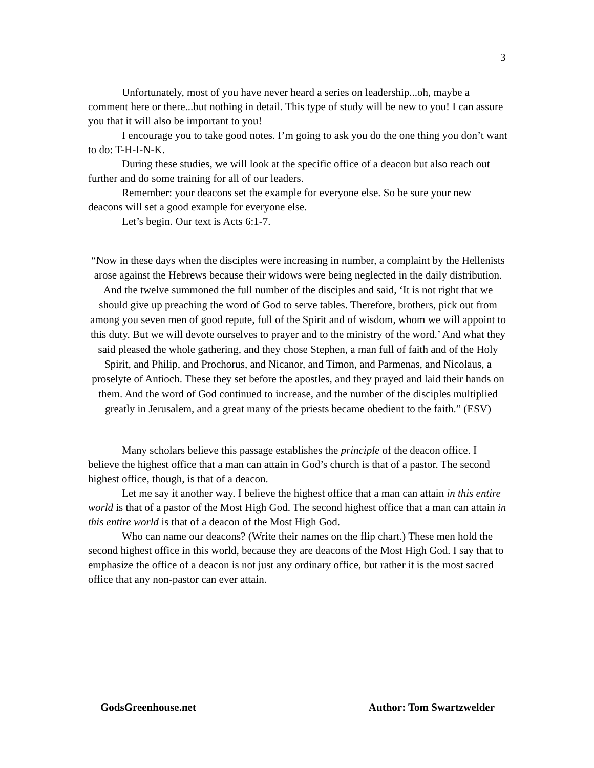3
Unfortunately, most of you have never heard a series on leadership...oh, maybe a comment here or there...but nothing in detail. This type of study will be new to you! I can assure you that it will also be important to you!
I encourage you to take good notes. I’m going to ask you do the one thing you don’t want to do: T-H-I-N-K.
During these studies, we will look at the specific office of a deacon but also reach out further and do some training for all of our leaders.
Remember: your deacons set the example for everyone else. So be sure your new deacons will set a good example for everyone else.
Let’s begin. Our text is Acts 6:1-7.
“Now in these days when the disciples were increasing in number, a complaint by the Hellenists arose against the Hebrews because their widows were being neglected in the daily distribution. And the twelve summoned the full number of the disciples and said, ‘It is not right that we should give up preaching the word of God to serve tables. Therefore, brothers, pick out from among you seven men of good repute, full of the Spirit and of wisdom, whom we will appoint to this duty. But we will devote ourselves to prayer and to the ministry of the word.’ And what they said pleased the whole gathering, and they chose Stephen, a man full of faith and of the Holy Spirit, and Philip, and Prochorus, and Nicanor, and Timon, and Parmenas, and Nicolaus, a proselyte of Antioch. These they set before the apostles, and they prayed and laid their hands on them. And the word of God continued to increase, and the number of the disciples multiplied greatly in Jerusalem, and a great many of the priests became obedient to the faith.” (ESV)
Many scholars believe this passage establishes the principle of the deacon office. I believe the highest office that a man can attain in God’s church is that of a pastor. The second highest office, though, is that of a deacon.
Let me say it another way. I believe the highest office that a man can attain in this entire world is that of a pastor of the Most High God. The second highest office that a man can attain in this entire world is that of a deacon of the Most High God.
Who can name our deacons? (Write their names on the flip chart.) These men hold the second highest office in this world, because they are deacons of the Most High God. I say that to emphasize the office of a deacon is not just any ordinary office, but rather it is the most sacred office that any non-pastor can ever attain.
GodsGreenhouse.net Author: Tom Swartzwelder